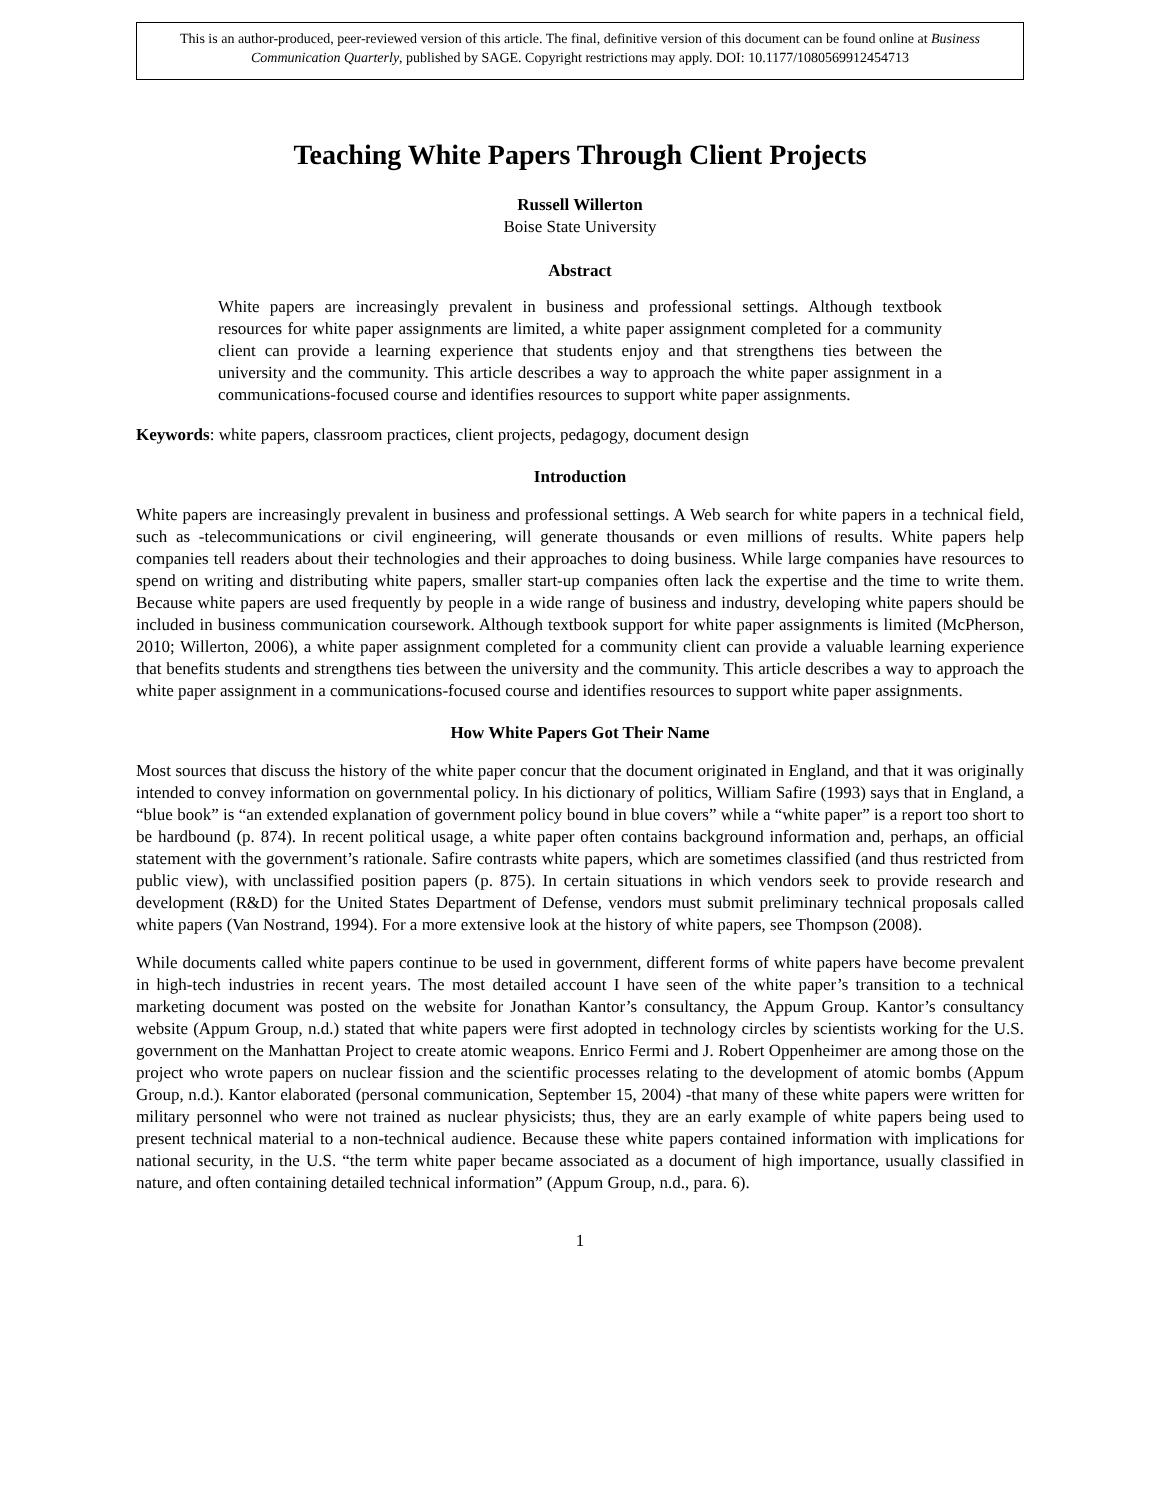This is an author-produced, peer-reviewed version of this article. The final, definitive version of this document can be found online at Business Communication Quarterly, published by SAGE. Copyright restrictions may apply. DOI: 10.1177/1080569912454713
Teaching White Papers Through Client Projects
Russell Willerton
Boise State University
Abstract
White papers are increasingly prevalent in business and professional settings. Although textbook resources for white paper assignments are limited, a white paper assignment completed for a community client can provide a learning experience that students enjoy and that strengthens ties between the university and the community. This article describes a way to approach the white paper assignment in a communications-focused course and identifies resources to support white paper assignments.
Keywords: white papers, classroom practices, client projects, pedagogy, document design
Introduction
White papers are increasingly prevalent in business and professional settings. A Web search for white papers in a technical field, such as -telecommunications or civil engineering, will generate thousands or even millions of results. White papers help companies tell readers about their technologies and their approaches to doing business. While large companies have resources to spend on writing and distributing white papers, smaller start-up companies often lack the expertise and the time to write them. Because white papers are used frequently by people in a wide range of business and industry, developing white papers should be included in business communication coursework. Although textbook support for white paper assignments is limited (McPherson, 2010; Willerton, 2006), a white paper assignment completed for a community client can provide a valuable learning experience that benefits students and strengthens ties between the university and the community. This article describes a way to approach the white paper assignment in a communications-focused course and identifies resources to support white paper assignments.
How White Papers Got Their Name
Most sources that discuss the history of the white paper concur that the document originated in England, and that it was originally intended to convey information on governmental policy. In his dictionary of politics, William Safire (1993) says that in England, a “blue book” is “an extended explanation of government policy bound in blue covers” while a “white paper” is a report too short to be hardbound (p. 874). In recent political usage, a white paper often contains background information and, perhaps, an official statement with the government’s rationale. Safire contrasts white papers, which are sometimes classified (and thus restricted from public view), with unclassified position papers (p. 875). In certain situations in which vendors seek to provide research and development (R&D) for the United States Department of Defense, vendors must submit preliminary technical proposals called white papers (Van Nostrand, 1994). For a more extensive look at the history of white papers, see Thompson (2008).
While documents called white papers continue to be used in government, different forms of white papers have become prevalent in high-tech industries in recent years. The most detailed account I have seen of the white paper’s transition to a technical marketing document was posted on the website for Jonathan Kantor’s consultancy, the Appum Group. Kantor’s consultancy website (Appum Group, n.d.) stated that white papers were first adopted in technology circles by scientists working for the U.S. government on the Manhattan Project to create atomic weapons. Enrico Fermi and J. Robert Oppenheimer are among those on the project who wrote papers on nuclear fission and the scientific processes relating to the development of atomic bombs (Appum Group, n.d.). Kantor elaborated (personal communication, September 15, 2004) -that many of these white papers were written for military personnel who were not trained as nuclear physicists; thus, they are an early example of white papers being used to present technical material to a non-technical audience. Because these white papers contained information with implications for national security, in the U.S. “the term white paper became associated as a document of high importance, usually classified in nature, and often containing detailed technical information” (Appum Group, n.d., para. 6).
1